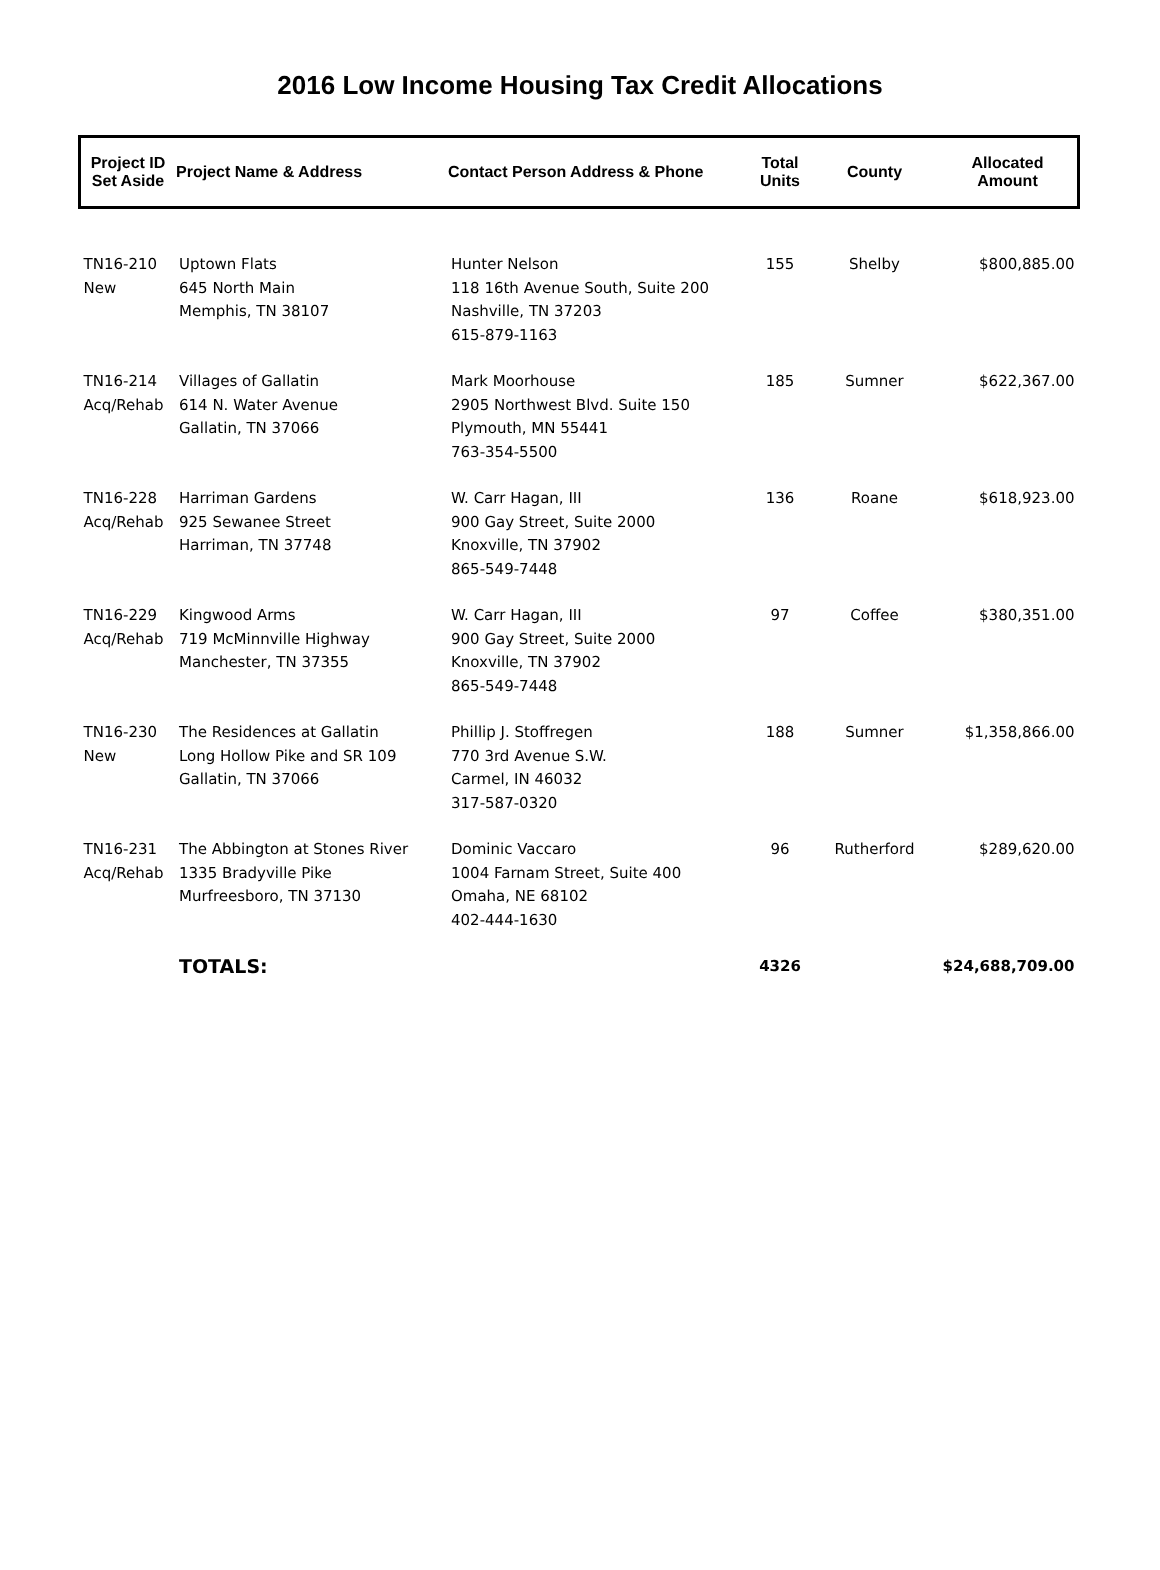2016 Low Income Housing Tax Credit Allocations
| Project ID Set Aside | Project Name & Address | Contact Person Address & Phone | Total Units | County | Allocated Amount |
| --- | --- | --- | --- | --- | --- |
| TN16-210 New | Uptown Flats 645 North Main Memphis, TN 38107 | Hunter Nelson 118 16th Avenue South, Suite 200 Nashville, TN 37203 615-879-1163 | 155 | Shelby | $800,885.00 |
| TN16-214 Acq/Rehab | Villages of Gallatin 614 N. Water Avenue Gallatin, TN 37066 | Mark Moorhouse 2905 Northwest Blvd. Suite 150 Plymouth, MN 55441 763-354-5500 | 185 | Sumner | $622,367.00 |
| TN16-228 Acq/Rehab | Harriman Gardens 925 Sewanee Street Harriman, TN 37748 | W. Carr Hagan, III 900 Gay Street, Suite 2000 Knoxville, TN 37902 865-549-7448 | 136 | Roane | $618,923.00 |
| TN16-229 Acq/Rehab | Kingwood Arms 719 McMinnville Highway Manchester, TN 37355 | W. Carr Hagan, III 900 Gay Street, Suite 2000 Knoxville, TN 37902 865-549-7448 | 97 | Coffee | $380,351.00 |
| TN16-230 New | The Residences at Gallatin Long Hollow Pike and SR 109 Gallatin, TN 37066 | Phillip J. Stoffregen 770 3rd Avenue S.W. Carmel, IN 46032 317-587-0320 | 188 | Sumner | $1,358,866.00 |
| TN16-231 Acq/Rehab | The Abbington at Stones River 1335 Bradyville Pike Murfreesboro, TN 37130 | Dominic Vaccaro 1004 Farnam Street, Suite 400 Omaha, NE 68102 402-444-1630 | 96 | Rutherford | $289,620.00 |
| | TOTALS: | | 4326 | | $24,688,709.00 |